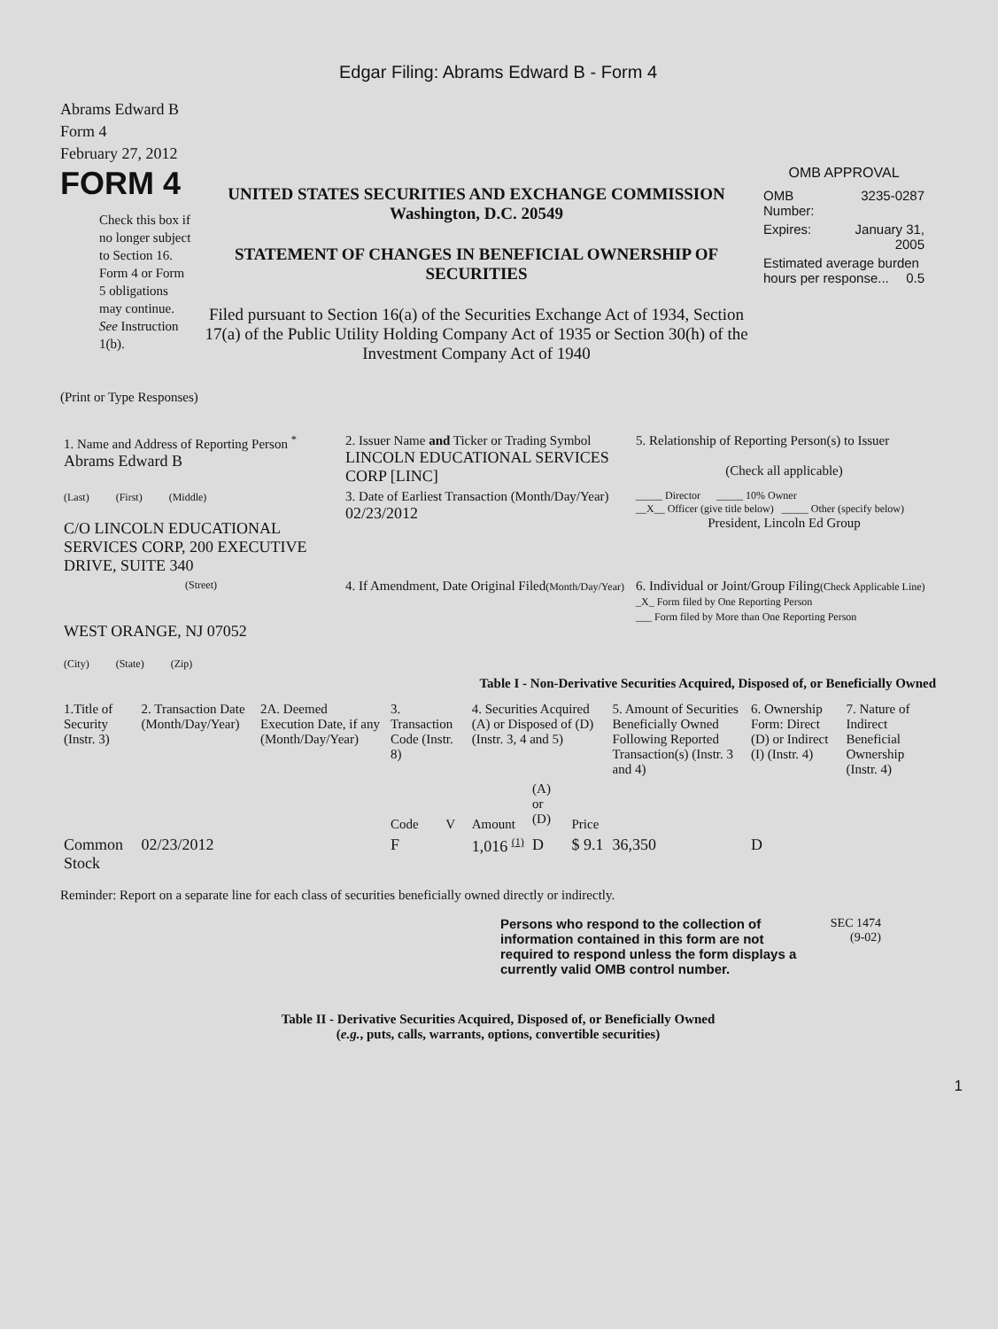Edgar Filing: Abrams Edward B - Form 4
Abrams Edward B
Form 4
February 27, 2012
FORM 4
Check this box if no longer subject to Section 16. Form 4 or Form 5 obligations may continue. See Instruction 1(b).
UNITED STATES SECURITIES AND EXCHANGE COMMISSION
Washington, D.C. 20549
STATEMENT OF CHANGES IN BENEFICIAL OWNERSHIP OF SECURITIES
Filed pursuant to Section 16(a) of the Securities Exchange Act of 1934, Section 17(a) of the Public Utility Holding Company Act of 1935 or Section 30(h) of the Investment Company Act of 1940
OMB APPROVAL
| OMB Number: | 3235-0287 |
| Expires: | January 31, 2005 |
| Estimated average burden hours per response... 0.5 | |
(Print or Type Responses)
| 1. Name and Address of Reporting Person <sup>*</sup> Abrams Edward B | 2. Issuer Name and Ticker or Trading Symbol LINCOLN EDUCATIONAL SERVICES CORP [LINC] | 5. Relationship of Reporting Person(s) to Issuer (Check all applicable) |
| (Last) (First) (Middle) C/O LINCOLN EDUCATIONAL SERVICES CORP, 200 EXECUTIVE DRIVE, SUITE 340 | 3. Date of Earliest Transaction (Month/Day/Year) 02/23/2012 | _____ Director _____ 10% Owner __X__ Officer (give title below) _____ Other (specify below) President, Lincoln Ed Group |
| (Street) WEST ORANGE, NJ 07052 (City) (State) (Zip) | 4. If Amendment, Date Original Filed (Month/Day/Year) | 6. Individual or Joint/Group Filing (Check Applicable Line) _X_ Form filed by One Reporting Person ___ Form filed by More than One Reporting Person |
Table I - Non-Derivative Securities Acquired, Disposed of, or Beneficially Owned
| 1.Title of Security (Instr. 3) | 2. Transaction Date (Month/Day/Year) | 2A. Deemed Execution Date, if any (Month/Day/Year) | 3. Transaction Code (Instr. 8) | | 4. Securities Acquired (A) or Disposed of (D) (Instr. 3, 4 and 5) | | | 5. Amount of Securities Beneficially Owned Following Reported Transaction(s) (Instr. 3 and 4) | 6. Ownership Form: Direct (D) or Indirect (I) (Instr. 4) | 7. Nature of Indirect Beneficial Ownership (Instr. 4) |
| --- | --- | --- | --- | --- | --- | --- | --- | --- | --- | --- |
| | | | Code | V | Amount | (A) or (D) | Price | | | |
| Common Stock | 02/23/2012 | | F | | 1,016 <sup>(1)</sup> | D | $ 9.1 | 36,350 | D | |
Reminder: Report on a separate line for each class of securities beneficially owned directly or indirectly.
Persons who respond to the collection of information contained in this form are not required to respond unless the form displays a currently valid OMB control number.
SEC 1474
(9-02)
Table II - Derivative Securities Acquired, Disposed of, or Beneficially Owned
(e.g., puts, calls, warrants, options, convertible securities)
1